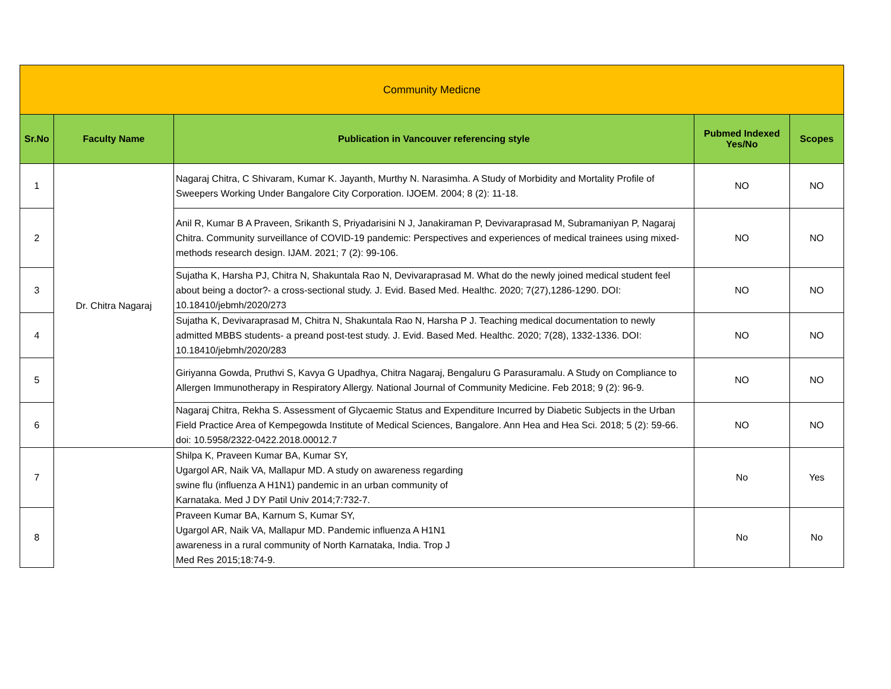| Community Medicne | | | | |
| --- | --- | --- | --- | --- |
| Sr.No | Faculty Name | Publication in Vancouver referencing style | Pubmed Indexed Yes/No | Scopes |
| 1 | Dr. Chitra Nagaraj | Nagaraj Chitra, C Shivaram, Kumar K. Jayanth, Murthy N. Narasimha. A Study of Morbidity and Mortality Profile of Sweepers Working Under Bangalore City Corporation. IJOEM. 2004; 8 (2): 11-18. | NO | NO |
| 2 | | Anil R, Kumar B A Praveen, Srikanth S, Priyadarisini N J, Janakiraman P, Devivaraprasad M, Subramaniyan P, Nagaraj Chitra. Community surveillance of COVID-19 pandemic: Perspectives and experiences of medical trainees using mixed-methods research design. IJAM. 2021; 7 (2): 99-106. | NO | NO |
| 3 | | Sujatha K, Harsha PJ, Chitra N, Shakuntala Rao N, Devivaraprasad M. What do the newly joined medical student feel about being a doctor?- a cross-sectional study. J. Evid. Based Med. Healthc. 2020; 7(27),1286-1290. DOI: 10.18410/jebmh/2020/273 | NO | NO |
| 4 | | Sujatha K, Devivaraprasad M, Chitra N, Shakuntala Rao N, Harsha P J. Teaching medical documentation to newly admitted MBBS students- a preand post-test study. J. Evid. Based Med. Healthc. 2020; 7(28), 1332-1336. DOI: 10.18410/jebmh/2020/283 | NO | NO |
| 5 | | Giriyanna Gowda, Pruthvi S, Kavya G Upadhya, Chitra Nagaraj, Bengaluru G Parasuramalu. A Study on Compliance to Allergen Immunotherapy in Respiratory Allergy. National Journal of Community Medicine. Feb 2018; 9 (2): 96-9. | NO | NO |
| 6 | | Nagaraj Chitra, Rekha S. Assessment of Glycaemic Status and Expenditure Incurred by Diabetic Subjects in the Urban Field Practice Area of Kempegowda Institute of Medical Sciences, Bangalore. Ann Hea and Hea Sci. 2018; 5 (2): 59-66. doi: 10.5958/2322-0422.2018.00012.7 | NO | NO |
| 7 | | Shilpa K, Praveen Kumar BA, Kumar SY, Ugargol AR, Naik VA, Mallapur MD. A study on awareness regarding swine flu (influenza A H1N1) pandemic in an urban community of Karnataka. Med J DY Patil Univ 2014;7:732-7. | No | Yes |
| 8 | | Praveen Kumar BA, Karnum S, Kumar SY, Ugargol AR, Naik VA, Mallapur MD. Pandemic influenza A H1N1 awareness in a rural community of North Karnataka, India. Trop J Med Res 2015;18:74-9. | No | No |